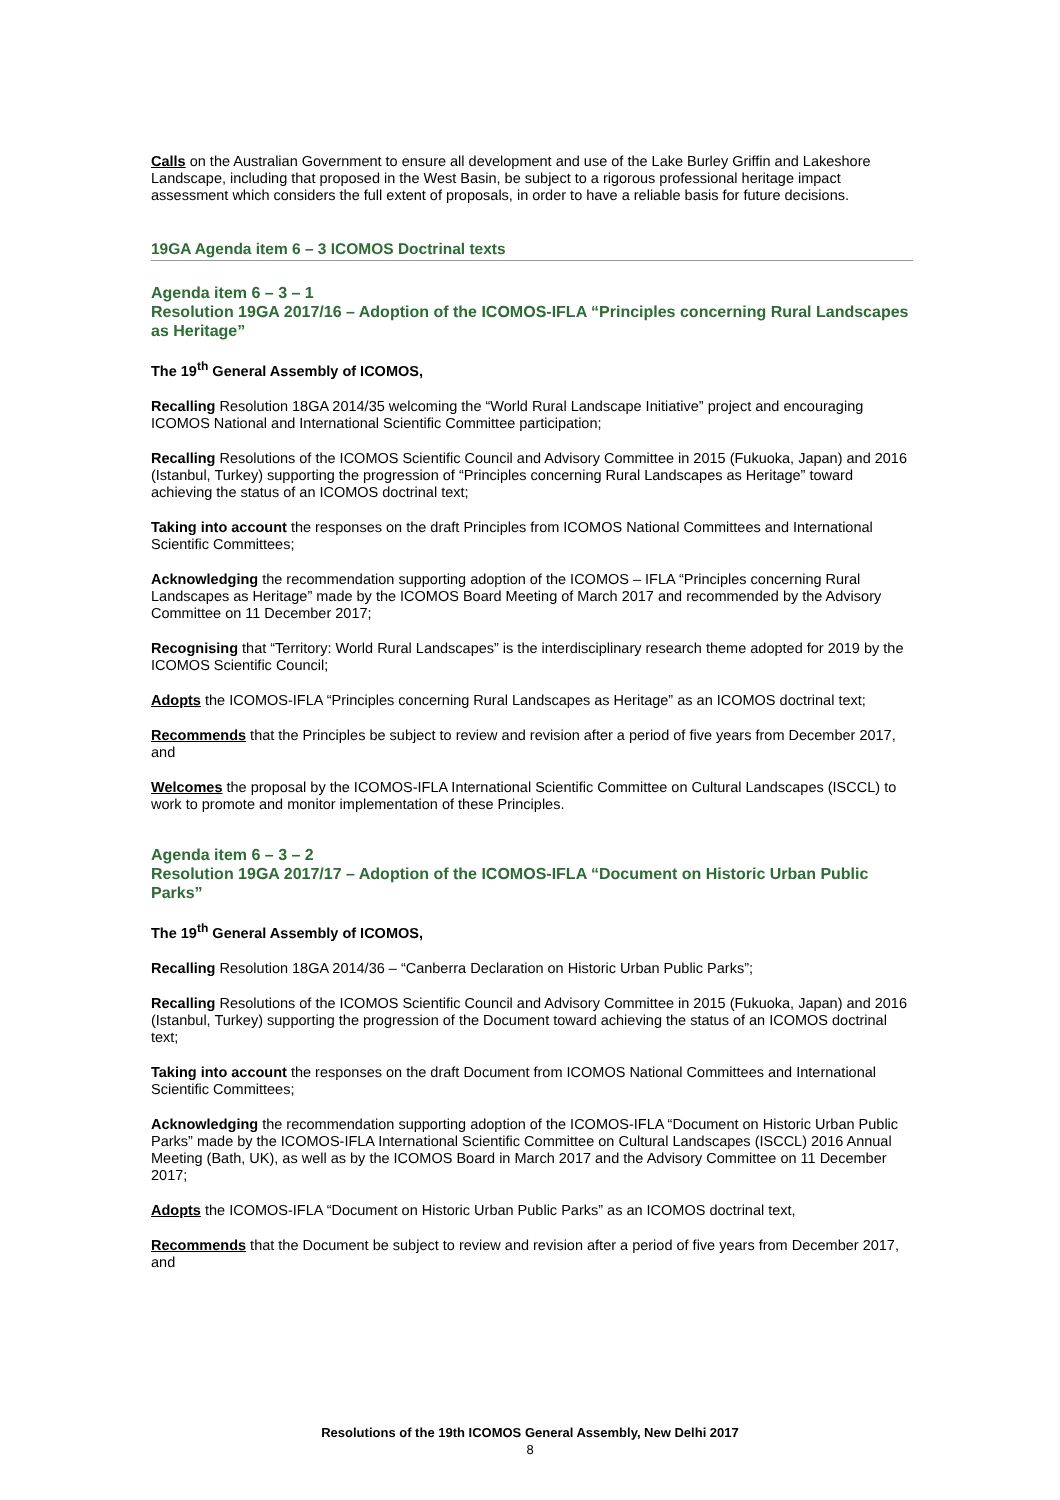Calls on the Australian Government to ensure all development and use of the Lake Burley Griffin and Lakeshore Landscape, including that proposed in the West Basin, be subject to a rigorous professional heritage impact assessment which considers the full extent of proposals, in order to have a reliable basis for future decisions.
19GA Agenda item 6 – 3 ICOMOS Doctrinal texts
Agenda item 6 – 3 – 1
Resolution 19GA 2017/16 – Adoption of the ICOMOS-IFLA “Principles concerning Rural Landscapes as Heritage”
The 19<sup>th</sup> General Assembly of ICOMOS,
Recalling Resolution 18GA 2014/35 welcoming the “World Rural Landscape Initiative” project and encouraging ICOMOS National and International Scientific Committee participation;
Recalling Resolutions of the ICOMOS Scientific Council and Advisory Committee in 2015 (Fukuoka, Japan) and 2016 (Istanbul, Turkey) supporting the progression of “Principles concerning Rural Landscapes as Heritage” toward achieving the status of an ICOMOS doctrinal text;
Taking into account the responses on the draft Principles from ICOMOS National Committees and International Scientific Committees;
Acknowledging the recommendation supporting adoption of the ICOMOS – IFLA “Principles concerning Rural Landscapes as Heritage” made by the ICOMOS Board Meeting of March 2017 and recommended by the Advisory Committee on 11 December 2017;
Recognising that “Territory: World Rural Landscapes” is the interdisciplinary research theme adopted for 2019 by the ICOMOS Scientific Council;
Adopts the ICOMOS-IFLA “Principles concerning Rural Landscapes as Heritage” as an ICOMOS doctrinal text;
Recommends that the Principles be subject to review and revision after a period of five years from December 2017, and
Welcomes the proposal by the ICOMOS-IFLA International Scientific Committee on Cultural Landscapes (ISCCL) to work to promote and monitor implementation of these Principles.
Agenda item 6 – 3 – 2
Resolution 19GA 2017/17 – Adoption of the ICOMOS-IFLA “Document on Historic Urban Public Parks”
The 19<sup>th</sup> General Assembly of ICOMOS,
Recalling Resolution 18GA 2014/36 – “Canberra Declaration on Historic Urban Public Parks”;
Recalling Resolutions of the ICOMOS Scientific Council and Advisory Committee in 2015 (Fukuoka, Japan) and 2016 (Istanbul, Turkey) supporting the progression of the Document toward achieving the status of an ICOMOS doctrinal text;
Taking into account the responses on the draft Document from ICOMOS National Committees and International Scientific Committees;
Acknowledging the recommendation supporting adoption of the ICOMOS-IFLA “Document on Historic Urban Public Parks” made by the ICOMOS-IFLA International Scientific Committee on Cultural Landscapes (ISCCL) 2016 Annual Meeting (Bath, UK), as well as by the ICOMOS Board in March 2017 and the Advisory Committee on 11 December 2017;
Adopts the ICOMOS-IFLA “Document on Historic Urban Public Parks” as an ICOMOS doctrinal text,
Recommends that the Document be subject to review and revision after a period of five years from December 2017, and
Resolutions of the 19th ICOMOS General Assembly, New Delhi 2017
8